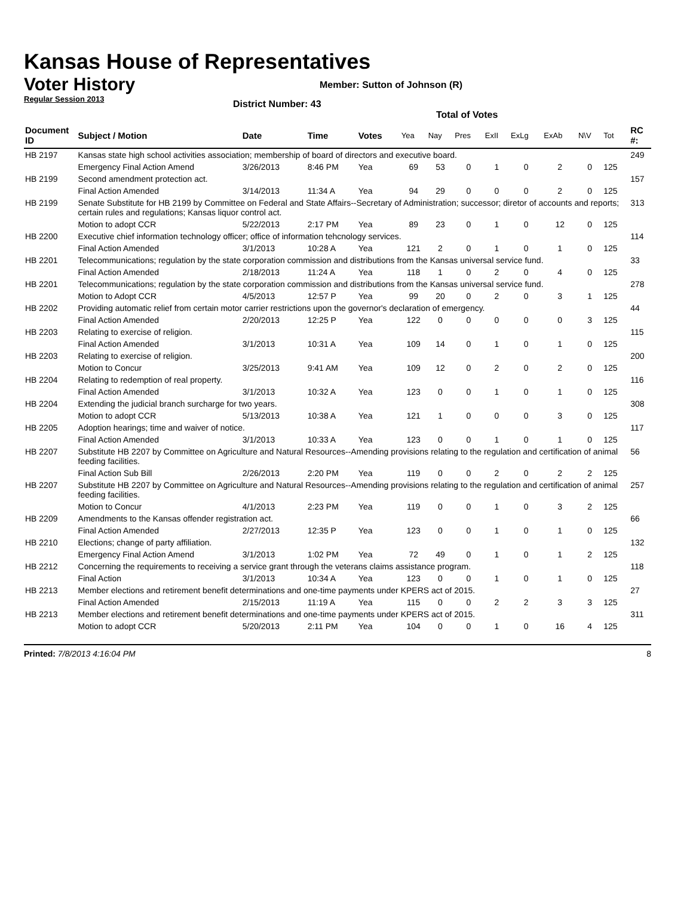Kansas House of Representatives
Voter History
Regular Session 2013
Member: Sutton of Johnson (R)
District Number: 43
Total of Votes
| Document ID | Subject / Motion | Date | Time | Votes | Yea | Nay | Pres | ExII | ExLg | ExAb | N\V | Tot | RC #: |
| --- | --- | --- | --- | --- | --- | --- | --- | --- | --- | --- | --- | --- | --- |
| HB 2197 | Kansas state high school activities association; membership of board of directors and executive board. | | | | | | | | | | | | 249 |
| | Emergency Final Action Amend | 3/26/2013 | 8:46 PM | Yea | 69 | 53 | 0 | 1 | 0 | 2 | 0 | 125 | |
| HB 2199 | Second amendment protection act. | | | | | | | | | | | | 157 |
| | Final Action Amended | 3/14/2013 | 11:34 A | Yea | 94 | 29 | 0 | 0 | 0 | 2 | 0 | 125 | |
| HB 2199 | Senate Substitute for HB 2199 by Committee on Federal and State Affairs--Secretary of Administration; successor; diretor of accounts and reports; certain rules and regulations; Kansas liquor control act. | | | | | | | | | | | | 313 |
| | Motion to adopt CCR | 5/22/2013 | 2:17 PM | Yea | 89 | 23 | 0 | 1 | 0 | 12 | 0 | 125 | |
| HB 2200 | Executive chief information technology officer; office of information tehcnology services. | | | | | | | | | | | | 114 |
| | Final Action Amended | 3/1/2013 | 10:28 A | Yea | 121 | 2 | 0 | 1 | 0 | 1 | 0 | 125 | |
| HB 2201 | Telecommunications; regulation by the state corporation commission and distributions from the Kansas universal service fund. | | | | | | | | | | | | 33 |
| | Final Action Amended | 2/18/2013 | 11:24 A | Yea | 118 | 1 | 0 | 2 | 0 | 4 | 0 | 125 | |
| HB 2201 | Telecommunications; regulation by the state corporation commission and distributions from the Kansas universal service fund. | | | | | | | | | | | | 278 |
| | Motion to Adopt CCR | 4/5/2013 | 12:57 P | Yea | 99 | 20 | 0 | 2 | 0 | 3 | 1 | 125 | |
| HB 2202 | Providing automatic relief from certain motor carrier restrictions upon the governor's declaration of emergency. | | | | | | | | | | | | 44 |
| | Final Action Amended | 2/20/2013 | 12:25 P | Yea | 122 | 0 | 0 | 0 | 0 | 0 | 3 | 125 | |
| HB 2203 | Relating to exercise of religion. | | | | | | | | | | | | 115 |
| | Final Action Amended | 3/1/2013 | 10:31 A | Yea | 109 | 14 | 0 | 1 | 0 | 1 | 0 | 125 | |
| HB 2203 | Relating to exercise of religion. | | | | | | | | | | | | 200 |
| | Motion to Concur | 3/25/2013 | 9:41 AM | Yea | 109 | 12 | 0 | 2 | 0 | 2 | 0 | 125 | |
| HB 2204 | Relating to redemption of real property. | | | | | | | | | | | | 116 |
| | Final Action Amended | 3/1/2013 | 10:32 A | Yea | 123 | 0 | 0 | 1 | 0 | 1 | 0 | 125 | |
| HB 2204 | Extending the judicial branch surcharge for two years. | | | | | | | | | | | | 308 |
| | Motion to adopt CCR | 5/13/2013 | 10:38 A | Yea | 121 | 1 | 0 | 0 | 0 | 3 | 0 | 125 | |
| HB 2205 | Adoption hearings; time and waiver of notice. | | | | | | | | | | | | 117 |
| | Final Action Amended | 3/1/2013 | 10:33 A | Yea | 123 | 0 | 0 | 1 | 0 | 1 | 0 | 125 | |
| HB 2207 | Substitute HB 2207 by Committee on Agriculture and Natural Resources--Amending provisions relating to the regulation and certification of animal feeding facilities. | | | | | | | | | | | | 56 |
| | Final Action Sub Bill | 2/26/2013 | 2:20 PM | Yea | 119 | 0 | 0 | 2 | 0 | 2 | 2 | 125 | |
| HB 2207 | Substitute HB 2207 by Committee on Agriculture and Natural Resources--Amending provisions relating to the regulation and certification of animal feeding facilities. | | | | | | | | | | | | 257 |
| | Motion to Concur | 4/1/2013 | 2:23 PM | Yea | 119 | 0 | 0 | 1 | 0 | 3 | 2 | 125 | |
| HB 2209 | Amendments to the Kansas offender registration act. | | | | | | | | | | | | 66 |
| | Final Action Amended | 2/27/2013 | 12:35 P | Yea | 123 | 0 | 0 | 1 | 0 | 1 | 0 | 125 | |
| HB 2210 | Elections; change of party affiliation. | | | | | | | | | | | | 132 |
| | Emergency Final Action Amend | 3/1/2013 | 1:02 PM | Yea | 72 | 49 | 0 | 1 | 0 | 1 | 2 | 125 | |
| HB 2212 | Concerning the requirements to receiving a service grant through the veterans claims assistance program. | | | | | | | | | | | | 118 |
| | Final Action | 3/1/2013 | 10:34 A | Yea | 123 | 0 | 0 | 1 | 0 | 1 | 0 | 125 | |
| HB 2213 | Member elections and retirement benefit determinations and one-time payments under KPERS act of 2015. | | | | | | | | | | | | 27 |
| | Final Action Amended | 2/15/2013 | 11:19 A | Yea | 115 | 0 | 0 | 2 | 2 | 3 | 3 | 125 | |
| HB 2213 | Member elections and retirement benefit determinations and one-time payments under KPERS act of 2015. | | | | | | | | | | | | 311 |
| | Motion to adopt CCR | 5/20/2013 | 2:11 PM | Yea | 104 | 0 | 0 | 1 | 0 | 16 | 4 | 125 | |
Printed: 7/8/2013 4:16:04 PM 8